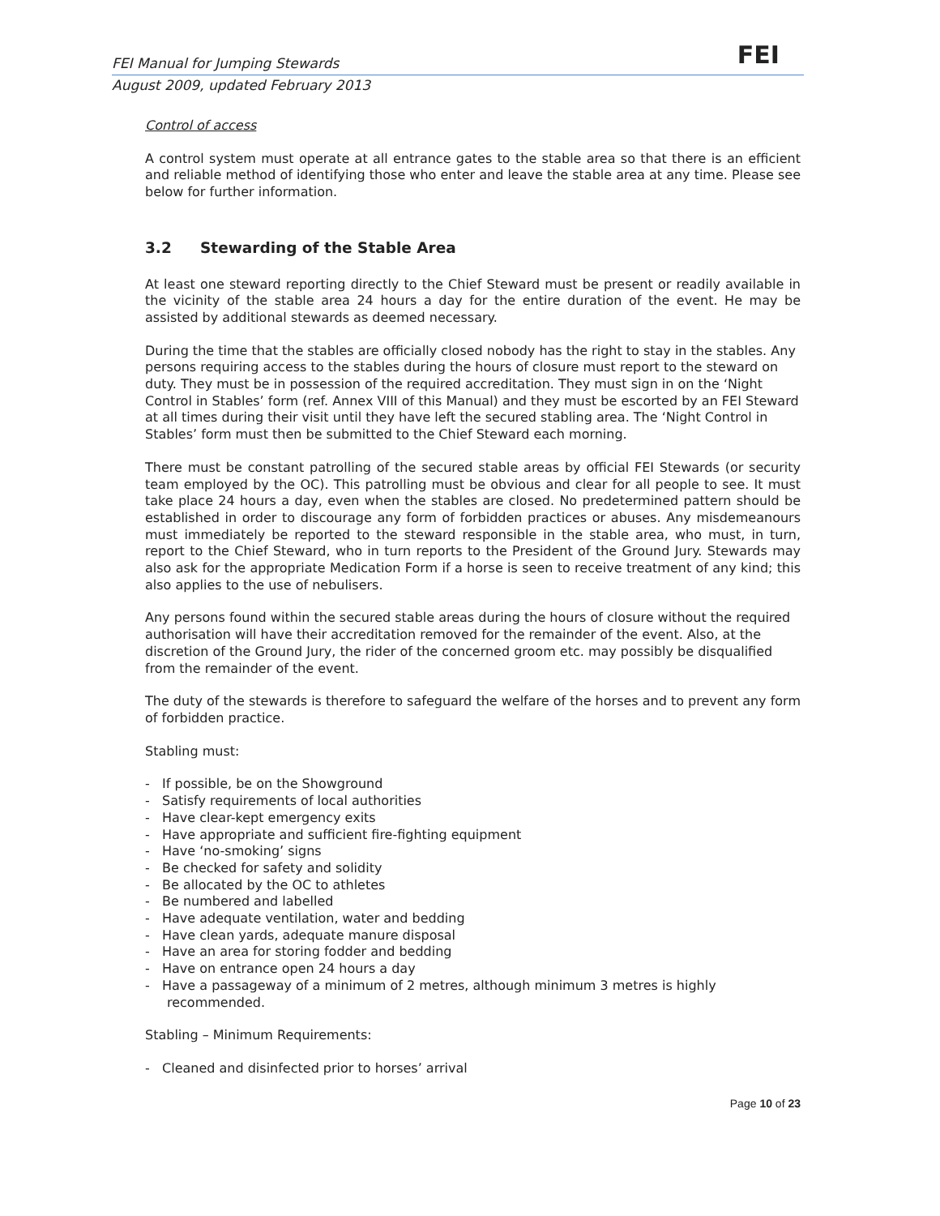FEI Manual for Jumping Stewards FEI
August 2009, updated February 2013
Control of access
A control system must operate at all entrance gates to the stable area so that there is an efficient and reliable method of identifying those who enter and leave the stable area at any time. Please see below for further information.
3.2 Stewarding of the Stable Area
At least one steward reporting directly to the Chief Steward must be present or readily available in the vicinity of the stable area 24 hours a day for the entire duration of the event. He may be assisted by additional stewards as deemed necessary.
During the time that the stables are officially closed nobody has the right to stay in the stables. Any persons requiring access to the stables during the hours of closure must report to the steward on duty. They must be in possession of the required accreditation. They must sign in on the ‘Night Control in Stables’ form (ref. Annex VIII of this Manual) and they must be escorted by an FEI Steward at all times during their visit until they have left the secured stabling area. The ‘Night Control in Stables’ form must then be submitted to the Chief Steward each morning.
There must be constant patrolling of the secured stable areas by official FEI Stewards (or security team employed by the OC). This patrolling must be obvious and clear for all people to see. It must take place 24 hours a day, even when the stables are closed. No predetermined pattern should be established in order to discourage any form of forbidden practices or abuses. Any misdemeanours must immediately be reported to the steward responsible in the stable area, who must, in turn, report to the Chief Steward, who in turn reports to the President of the Ground Jury. Stewards may also ask for the appropriate Medication Form if a horse is seen to receive treatment of any kind; this also applies to the use of nebulisers.
Any persons found within the secured stable areas during the hours of closure without the required authorisation will have their accreditation removed for the remainder of the event. Also, at the discretion of the Ground Jury, the rider of the concerned groom etc. may possibly be disqualified from the remainder of the event.
The duty of the stewards is therefore to safeguard the welfare of the horses and to prevent any form of forbidden practice.
Stabling must:
- If possible, be on the Showground
- Satisfy requirements of local authorities
- Have clear-kept emergency exits
- Have appropriate and sufficient fire-fighting equipment
- Have ‘no-smoking’ signs
- Be checked for safety and solidity
- Be allocated by the OC to athletes
- Be numbered and labelled
- Have adequate ventilation, water and bedding
- Have clean yards, adequate manure disposal
- Have an area for storing fodder and bedding
- Have on entrance open 24 hours a day
- Have a passageway of a minimum of 2 metres, although minimum 3 metres is highly recommended.
Stabling – Minimum Requirements:
- Cleaned and disinfected prior to horses’ arrival
Page 10 of 23